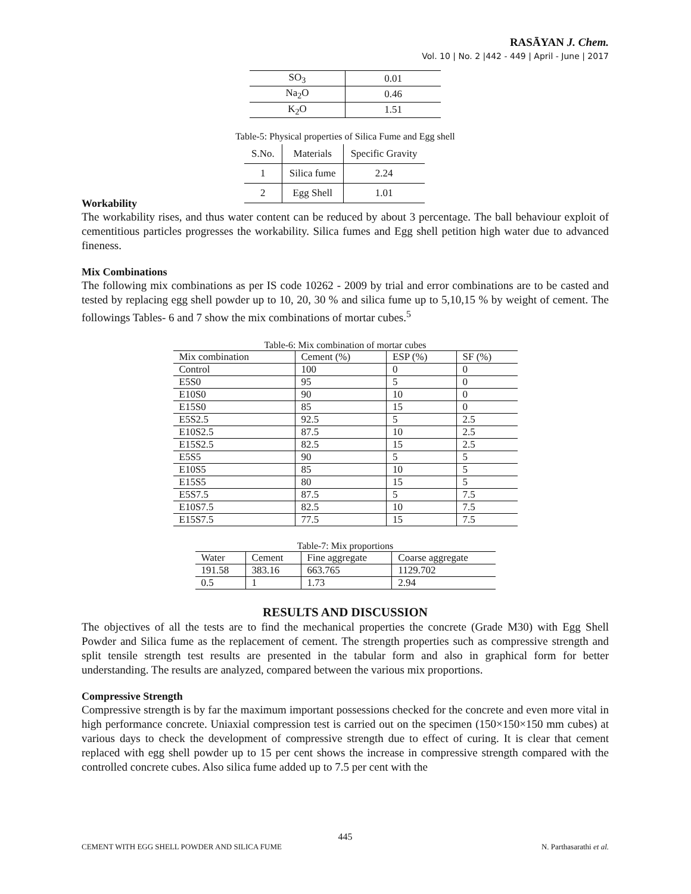RASĀYAN J. Chem.
Vol. 10 | No. 2 |442 - 449 | April - June | 2017
| SO<sub>3</sub> | 0.01 |
| Na<sub>2</sub>O | 0.46 |
| K<sub>2</sub>O | 1.51 |
Table-5: Physical properties of Silica Fume and Egg shell
| S.No. | Materials | Specific Gravity |
| --- | --- | --- |
| 1 | Silica fume | 2.24 |
| 2 | Egg Shell | 1.01 |
Workability
The workability rises, and thus water content can be reduced by about 3 percentage. The ball behaviour exploit of cementitious particles progresses the workability. Silica fumes and Egg shell petition high water due to advanced fineness.
Mix Combinations
The following mix combinations as per IS code 10262 - 2009 by trial and error combinations are to be casted and tested by replacing egg shell powder up to 10, 20, 30 % and silica fume up to 5,10,15 % by weight of cement. The followings Tables- 6 and 7 show the mix combinations of mortar cubes.<sup>5</sup>
Table-6: Mix combination of mortar cubes
| Mix combination | Cement (%) | ESP (%) | SF (%) |
| --- | --- | --- | --- |
| Control | 100 | 0 | 0 |
| E5S0 | 95 | 5 | 0 |
| E10S0 | 90 | 10 | 0 |
| E15S0 | 85 | 15 | 0 |
| E5S2.5 | 92.5 | 5 | 2.5 |
| E10S2.5 | 87.5 | 10 | 2.5 |
| E15S2.5 | 82.5 | 15 | 2.5 |
| E5S5 | 90 | 5 | 5 |
| E10S5 | 85 | 10 | 5 |
| E15S5 | 80 | 15 | 5 |
| E5S7.5 | 87.5 | 5 | 7.5 |
| E10S7.5 | 82.5 | 10 | 7.5 |
| E15S7.5 | 77.5 | 15 | 7.5 |
Table-7: Mix proportions
| Water | Cement | Fine aggregate | Coarse aggregate |
| --- | --- | --- | --- |
| 191.58 | 383.16 | 663.765 | 1129.702 |
| 0.5 | 1 | 1.73 | 2.94 |
RESULTS AND DISCUSSION
The objectives of all the tests are to find the mechanical properties the concrete (Grade M30) with Egg Shell Powder and Silica fume as the replacement of cement. The strength properties such as compressive strength and split tensile strength test results are presented in the tabular form and also in graphical form for better understanding. The results are analyzed, compared between the various mix proportions.
Compressive Strength
Compressive strength is by far the maximum important possessions checked for the concrete and even more vital in high performance concrete. Uniaxial compression test is carried out on the specimen (150×150×150 mm cubes) at various days to check the development of compressive strength due to effect of curing. It is clear that cement replaced with egg shell powder up to 15 per cent shows the increase in compressive strength compared with the controlled concrete cubes. Also silica fume added up to 7.5 per cent with the
445
CEMENT WITH EGG SHELL POWDER AND SILICA FUME N. Parthasarathi et al.